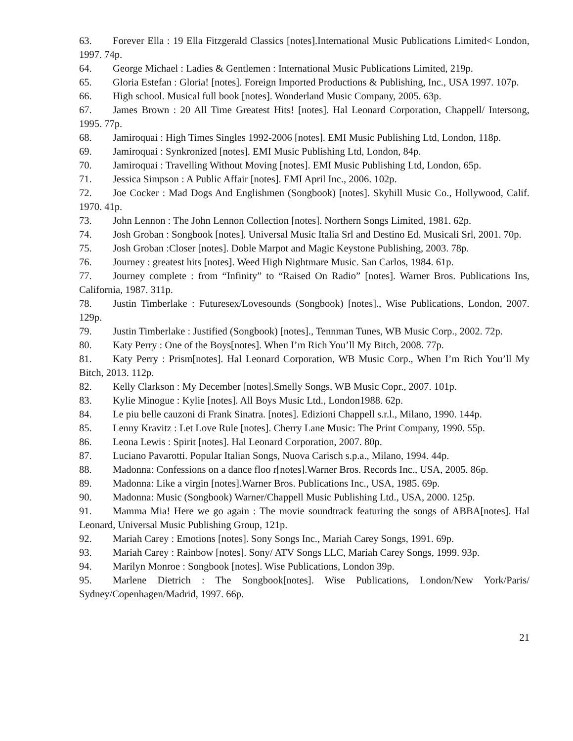63. Forever Ella : 19 Ella Fitzgerald Classics [notes].International Music Publications Limited< London, 1997. 74p.
64. George Michael : Ladies & Gentlemen : International Music Publications Limited, 219p.
65. Gloria Estefan : Gloria! [notes]. Foreign Imported Productions & Publishing, Inc., USA 1997. 107p.
66. High school. Musical full book [notes]. Wonderland Music Company, 2005. 63p.
67. James Brown : 20 All Time Greatest Hits! [notes]. Hal Leonard Corporation, Chappell/ Intersong, 1995. 77p.
68. Jamiroquai : High Times Singles 1992-2006 [notes]. EMI Music Publishing Ltd, London, 118p.
69. Jamiroquai : Synkronized [notes]. EMI Music Publishing Ltd, London, 84p.
70. Jamiroquai : Travelling Without Moving [notes]. EMI Music Publishing Ltd, London, 65p.
71. Jessica Simpson : A Public Affair [notes]. EMI April Inc., 2006. 102p.
72. Joe Cocker : Mad Dogs And Englishmen (Songbook) [notes]. Skyhill Music Co., Hollywood, Calif. 1970. 41p.
73. John Lennon : The John Lennon Collection [notes]. Northern Songs Limited, 1981. 62p.
74. Josh Groban : Songbook [notes]. Universal Music Italia Srl and Destino Ed. Musicali Srl, 2001. 70p.
75. Josh Groban :Closer [notes]. Doble Marpot and Magic Keystone Publishing, 2003. 78p.
76. Journey : greatest hits [notes]. Weed High Nightmare Music. San Carlos, 1984. 61p.
77. Journey complete : from “Infinity” to “Raised On Radio” [notes]. Warner Bros. Publications Ins, California, 1987. 311p.
78. Justin Timberlake : Futuresex/Lovesounds (Songbook) [notes]., Wise Publications, London, 2007. 129p.
79. Justin Timberlake : Justified (Songbook) [notes]., Tennman Tunes, WB Music Corp., 2002. 72p.
80. Katy Perry : One of the Boys[notes]. When I’m Rich You’ll My Bitch, 2008. 77p.
81. Katy Perry : Prism[notes]. Hal Leonard Corporation, WB Music Corp., When I’m Rich You’ll My Bitch, 2013. 112p.
82. Kelly Clarkson : My December [notes].Smelly Songs, WB Music Copr., 2007. 101p.
83. Kylie Minogue : Kylie [notes]. All Boys Music Ltd., London1988. 62p.
84. Le piu belle cauzoni di Frank Sinatra. [notes]. Edizioni Chappell s.r.l., Milano, 1990. 144p.
85. Lenny Kravitz : Let Love Rule [notes]. Cherry Lane Music: The Print Company, 1990. 55p.
86. Leona Lewis : Spirit [notes]. Hal Leonard Corporation, 2007. 80p.
87. Luciano Pavarotti. Popular Italian Songs, Nuova Carisch s.p.a., Milano, 1994. 44p.
88. Madonna: Confessions on a dance floo r[notes].Warner Bros. Records Inc., USA, 2005. 86p.
89. Madonna: Like a virgin [notes].Warner Bros. Publications Inc., USA, 1985. 69p.
90. Madonna: Music (Songbook) Warner/Chappell Music Publishing Ltd., USA, 2000. 125p.
91. Mamma Mia! Here we go again : The movie soundtrack featuring the songs of ABBA[notes]. Hal Leonard, Universal Music Publishing Group, 121p.
92. Mariah Carey : Emotions [notes]. Sony Songs Inc., Mariah Carey Songs, 1991. 69p.
93. Mariah Carey : Rainbow [notes]. Sony/ ATV Songs LLC, Mariah Carey Songs, 1999. 93p.
94. Marilyn Monroe : Songbook [notes]. Wise Publications, London 39p.
95. Marlene Dietrich : The Songbook[notes]. Wise Publications, London/New York/Paris/ Sydney/Copenhagen/Madrid, 1997. 66p.
21